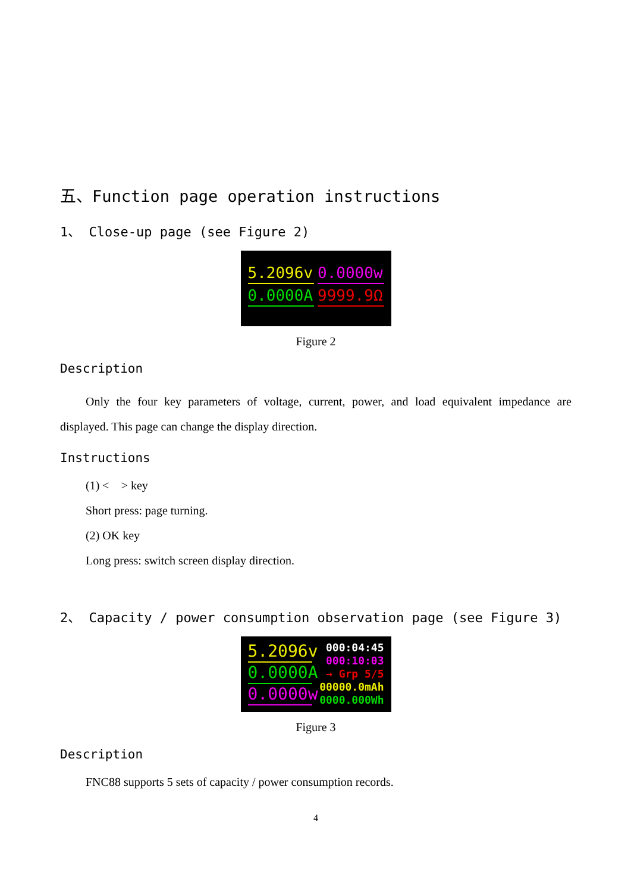五、Function page operation instructions
1、 Close-up page (see Figure 2)
5.2096v
0.0000w
0.0000A
9999.9Ω
Figure 2
Description
Only the four key parameters of voltage, current, power, and load equivalent impedance are displayed. This page can change the display direction.
Instructions
(1) < > key
Short press: page turning.
(2) OK key
Long press: switch screen display direction.
2、 Capacity / power consumption observation page (see Figure 3)
5.2096v
0.0000A
0.0000w
000:04:45
000:10:03
→ Grp 5/5
00000.0mAh
0000.000Wh
Figure 3
Description
FNC88 supports 5 sets of capacity / power consumption records.
4